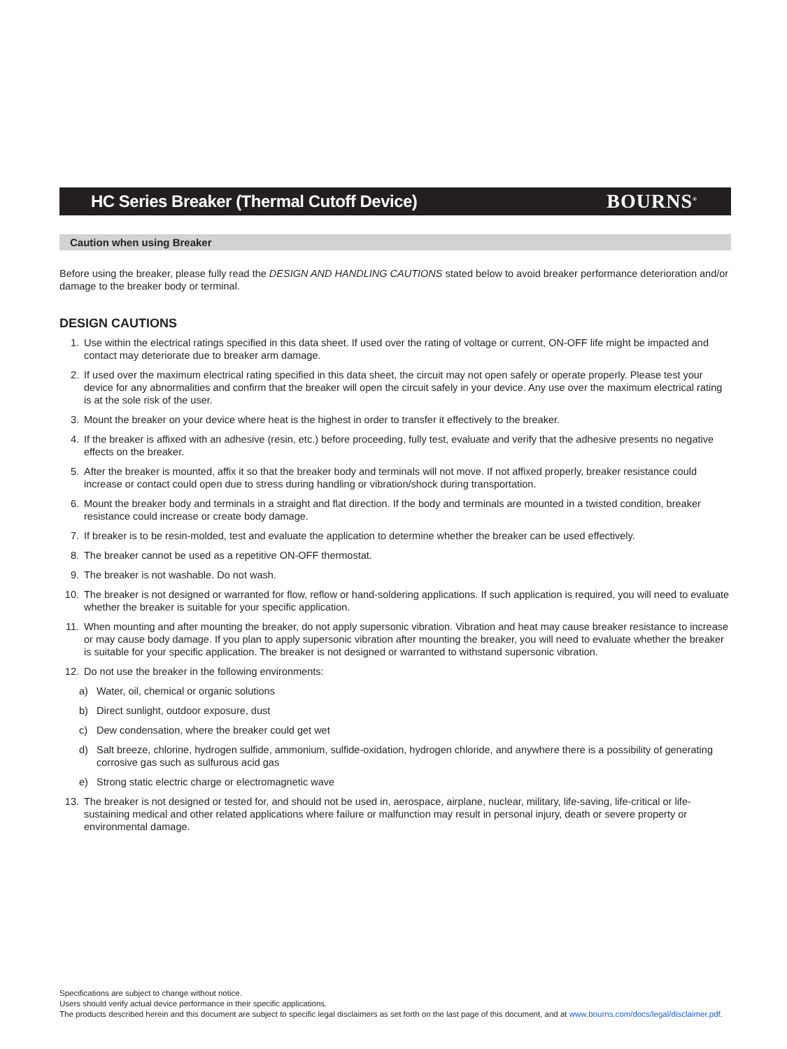HC Series Breaker (Thermal Cutoff Device)
BOURNS<sup>®</sup>
Caution when using Breaker
Before using the breaker, please fully read the DESIGN AND HANDLING CAUTIONS stated below to avoid breaker performance deterioration and/or damage to the breaker body or terminal.
DESIGN CAUTIONS
1. Use within the electrical ratings specified in this data sheet. If used over the rating of voltage or current, ON-OFF life might be impacted and contact may deteriorate due to breaker arm damage.
2. If used over the maximum electrical rating specified in this data sheet, the circuit may not open safely or operate properly. Please test your device for any abnormalities and confirm that the breaker will open the circuit safely in your device. Any use over the maximum electrical rating is at the sole risk of the user.
3. Mount the breaker on your device where heat is the highest in order to transfer it effectively to the breaker.
4. If the breaker is affixed with an adhesive (resin, etc.) before proceeding, fully test, evaluate and verify that the adhesive presents no negative effects on the breaker.
5. After the breaker is mounted, affix it so that the breaker body and terminals will not move. If not affixed properly, breaker resistance could increase or contact could open due to stress during handling or vibration/shock during transportation.
6. Mount the breaker body and terminals in a straight and flat direction. If the body and terminals are mounted in a twisted condition, breaker resistance could increase or create body damage.
7. If breaker is to be resin-molded, test and evaluate the application to determine whether the breaker can be used effectively.
8. The breaker cannot be used as a repetitive ON-OFF thermostat.
9. The breaker is not washable. Do not wash.
10. The breaker is not designed or warranted for flow, reflow or hand-soldering applications. If such application is required, you will need to evaluate whether the breaker is suitable for your specific application.
11. When mounting and after mounting the breaker, do not apply supersonic vibration. Vibration and heat may cause breaker resistance to increase or may cause body damage. If you plan to apply supersonic vibration after mounting the breaker, you will need to evaluate whether the breaker is suitable for your specific application. The breaker is not designed or warranted to withstand supersonic vibration.
12. Do not use the breaker in the following environments:
a) Water, oil, chemical or organic solutions
b) Direct sunlight, outdoor exposure, dust
c) Dew condensation, where the breaker could get wet
d) Salt breeze, chlorine, hydrogen sulfide, ammonium, sulfide-oxidation, hydrogen chloride, and anywhere there is a possibility of generating corrosive gas such as sulfurous acid gas
e) Strong static electric charge or electromagnetic wave
13. The breaker is not designed or tested for, and should not be used in, aerospace, airplane, nuclear, military, life-saving, life-critical or life-sustaining medical and other related applications where failure or malfunction may result in personal injury, death or severe property or environmental damage.
Specifications are subject to change without notice.
Users should verify actual device performance in their specific applications.
The products described herein and this document are subject to specific legal disclaimers as set forth on the last page of this document, and at www.bourns.com/docs/legal/disclaimer.pdf.